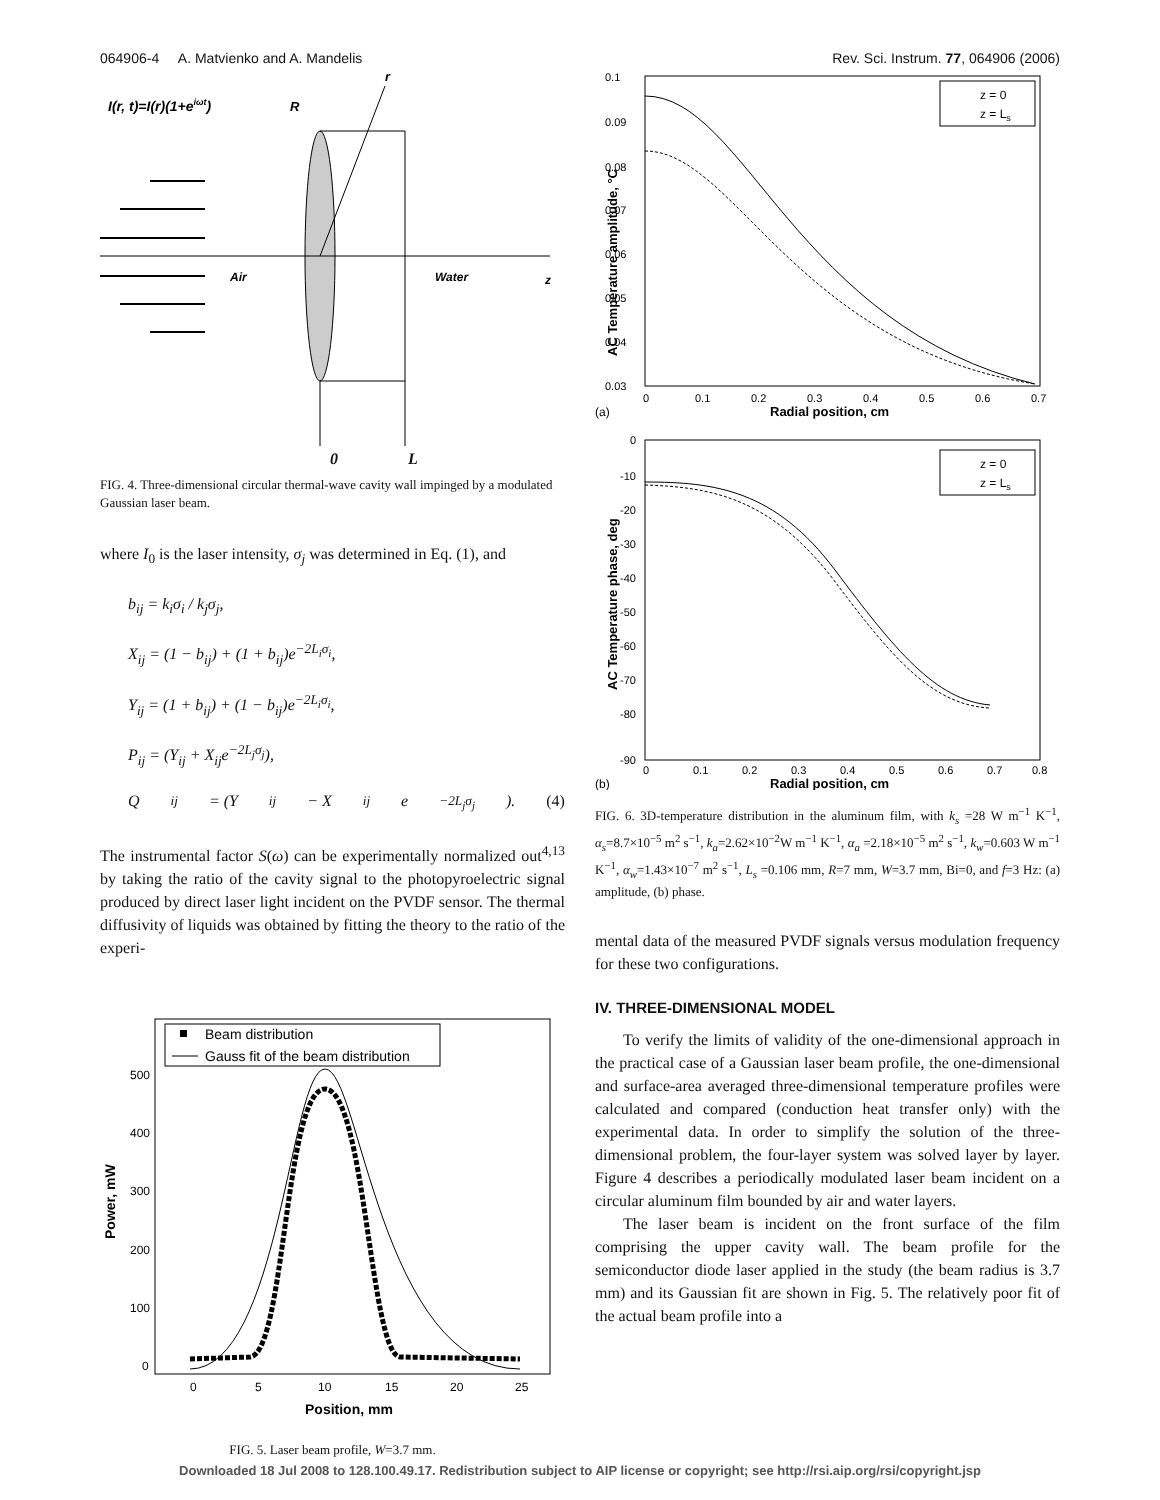064906-4 A. Matvienko and A. Mandelis Rev. Sci. Instrum. 77, 064906 (2006)
I(r, t)=I(r)(1+eiωt)
R
r
Air
Water
z
0 L
FIG. 4. Three-dimensional circular thermal-wave cavity wall impinged by a modulated Gaussian laser beam.
where I<sub>0</sub> is the laser intensity, σ<sub>j</sub> was determined in Eq. (1), and
b<sub>ij</sub> = k<sub>i</sub>σ<sub>i</sub> / k<sub>j</sub>σ<sub>j</sub>,
X<sub>ij</sub> = (1 − b<sub>ij</sub>) + (1 + b<sub>ij</sub>)e<sup>−2L<sub>i</sub>σ<sub>i</sub></sup>,
Y<sub>ij</sub> = (1 + b<sub>ij</sub>) + (1 − b<sub>ij</sub>)e<sup>−2L<sub>i</sub>σ<sub>i</sub></sup>,
P<sub>ij</sub> = (Y<sub>ij</sub> + X<sub>ij</sub>e<sup>−2L<sub>j</sub>σ<sub>j</sub></sup>),
Q<sub>ij</sub> = (Y<sub>ij</sub> − X<sub>ij</sub>e<sup>−2L<sub>j</sub>σ<sub>j</sub></sup>). (4)
The instrumental factor S(ω) can be experimentally normalized out<sup>4,13</sup> by taking the ratio of the cavity signal to the photopyroelectric signal produced by direct laser light incident on the PVDF sensor. The thermal diffusivity of liquids was obtained by fitting the theory to the ratio of the experi-
Beam distribution
Gauss fit of the beam distribution
500
400
300
200
100
0
0
5
10
15
20
25
Position, mm
Power, mW
FIG. 5. Laser beam profile, W=3.7 mm.
z = 0
z = Ls
0.1
0.09
0.08
0.07
0.06
0.05
0.04
0.03
0
0.1
0.2
0.3
0.4
0.5
0.6
0.7
(a)
Radial position, cm
AC Temperature amplitude, °C
z = 0
z = Ls
0
-10
-20
-30
-40
-50
-60
-70
-80
-90
0
0.1
0.2
0.3
0.4
0.5
0.6
0.7
0.8
(b)
Radial position, cm
AC Temperature phase, deg
FIG. 6. 3D-temperature distribution in the aluminum film, with k<sub>s</sub> =28 W m<sup>−1</sup> K<sup>−1</sup>, α<sub>s</sub>=8.7×10<sup>−5</sup> m<sup>2</sup> s<sup>−1</sup>, k<sub>a</sub>=2.62×10<sup>−2</sup>W m<sup>−1</sup> K<sup>−1</sup>, α<sub>a</sub> =2.18×10<sup>−5</sup> m<sup>2</sup> s<sup>−1</sup>, k<sub>w</sub>=0.603 W m<sup>−1</sup> K<sup>−1</sup>, α<sub>w</sub>=1.43×10<sup>−7</sup> m<sup>2</sup> s<sup>−1</sup>, L<sub>s</sub> =0.106 mm, R=7 mm, W=3.7 mm, Bi=0, and f=3 Hz: (a) amplitude, (b) phase.
mental data of the measured PVDF signals versus modulation frequency for these two configurations.
IV. THREE-DIMENSIONAL MODEL
To verify the limits of validity of the one-dimensional approach in the practical case of a Gaussian laser beam profile, the one-dimensional and surface-area averaged three-dimensional temperature profiles were calculated and compared (conduction heat transfer only) with the experimental data. In order to simplify the solution of the three-dimensional problem, the four-layer system was solved layer by layer. Figure 4 describes a periodically modulated laser beam incident on a circular aluminum film bounded by air and water layers.
The laser beam is incident on the front surface of the film comprising the upper cavity wall. The beam profile for the semiconductor diode laser applied in the study (the beam radius is 3.7 mm) and its Gaussian fit are shown in Fig. 5. The relatively poor fit of the actual beam profile into a
Downloaded 18 Jul 2008 to 128.100.49.17. Redistribution subject to AIP license or copyright; see http://rsi.aip.org/rsi/copyright.jsp